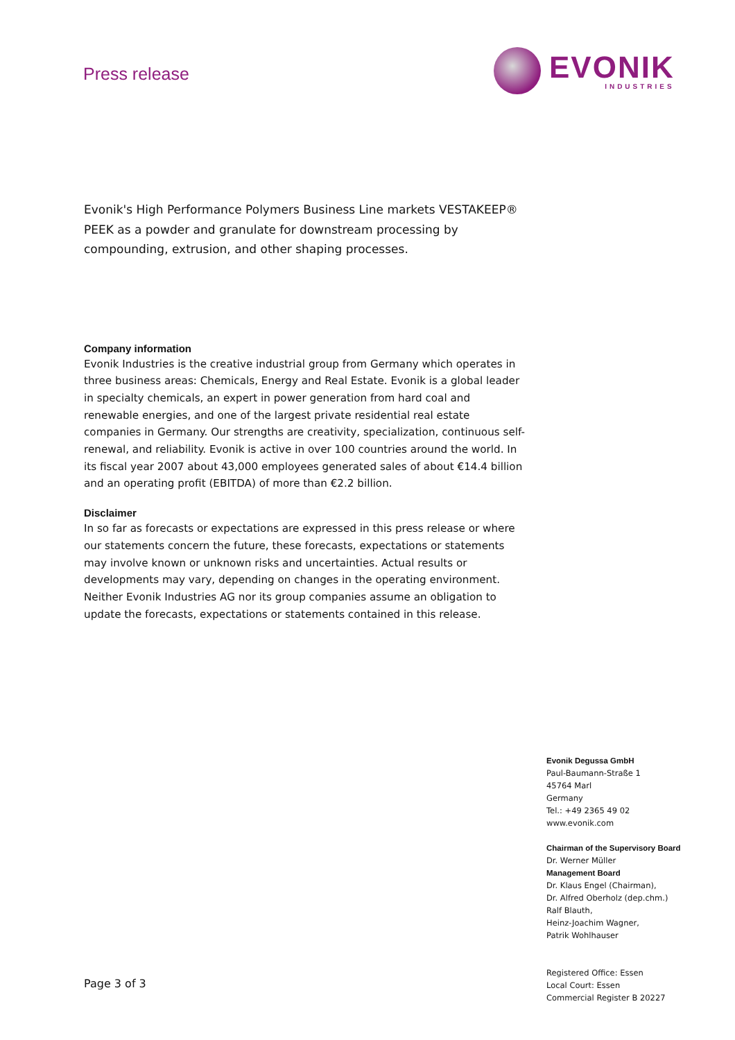Press release
EVONIK
INDUSTRIES
Evonik's High Performance Polymers Business Line markets VESTAKEEP® PEEK as a powder and granulate for downstream processing by compounding, extrusion, and other shaping processes.
Company information
Evonik Industries is the creative industrial group from Germany which operates in three business areas: Chemicals, Energy and Real Estate. Evonik is a global leader in specialty chemicals, an expert in power generation from hard coal and renewable energies, and one of the largest private residential real estate companies in Germany. Our strengths are creativity, specialization, continuous self-renewal, and reliability. Evonik is active in over 100 countries around the world. In its fiscal year 2007 about 43,000 employees generated sales of about €14.4 billion and an operating profit (EBITDA) of more than €2.2 billion.
Disclaimer
In so far as forecasts or expectations are expressed in this press release or where our statements concern the future, these forecasts, expectations or statements may involve known or unknown risks and uncertainties. Actual results or developments may vary, depending on changes in the operating environment. Neither Evonik Industries AG nor its group companies assume an obligation to update the forecasts, expectations or statements contained in this release.
Evonik Degussa GmbH
Paul-Baumann-Straße 1
45764 Marl
Germany
Tel.: +49 2365 49 02
www.evonik.com
Chairman of the Supervisory Board
Dr. Werner Müller
Management Board
Dr. Klaus Engel (Chairman),
Dr. Alfred Oberholz (dep.chm.)
Ralf Blauth,
Heinz-Joachim Wagner,
Patrik Wohlhauser
Registered Office: Essen
Local Court: Essen
Commercial Register B 20227
Page 3 of 3